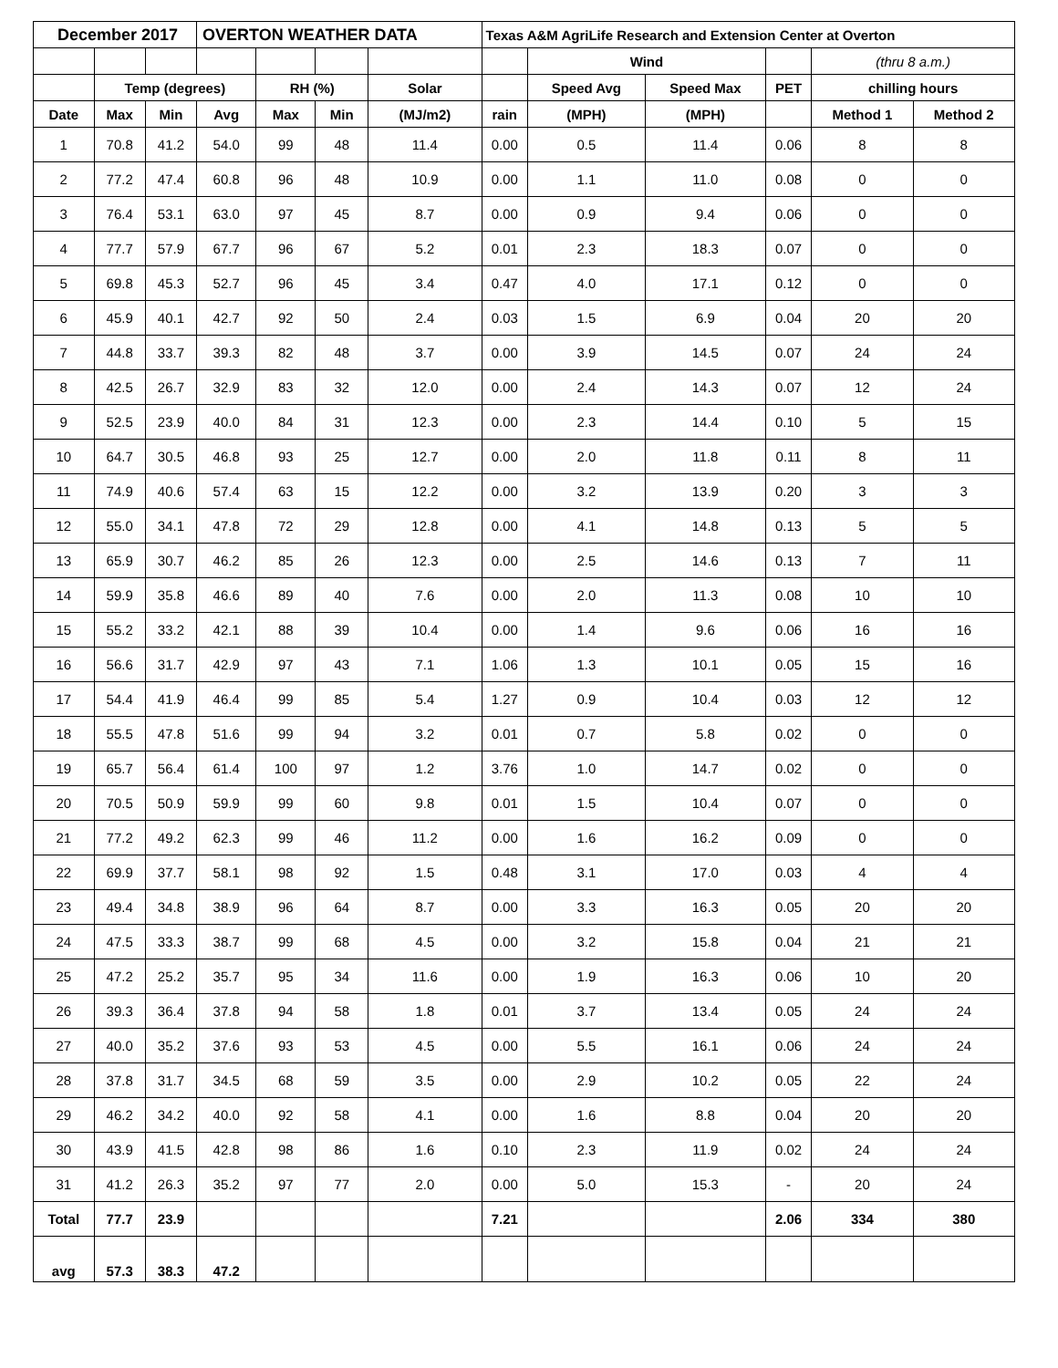| December 2017 | | | OVERTON WEATHER DATA | | | | Texas A&M AgriLife Research and Extension Center at Overton | | | | | |
| --- | --- | --- | --- | --- | --- | --- | --- | --- | --- | --- | --- | --- |
| | | | | | | | | Wind | | | (thru 8 a.m.) | |
| | Temp (degrees) | | | RH (%) | | Solar | | Speed Avg | Speed Max | PET | chilling hours | |
| Date | Max | Min | Avg | Max | Min | (MJ/m2) | rain | (MPH) | (MPH) | | Method 1 | Method 2 |
| 1 | 70.8 | 41.2 | 54.0 | 99 | 48 | 11.4 | 0.00 | 0.5 | 11.4 | 0.06 | 8 | 8 |
| 2 | 77.2 | 47.4 | 60.8 | 96 | 48 | 10.9 | 0.00 | 1.1 | 11.0 | 0.08 | 0 | 0 |
| 3 | 76.4 | 53.1 | 63.0 | 97 | 45 | 8.7 | 0.00 | 0.9 | 9.4 | 0.06 | 0 | 0 |
| 4 | 77.7 | 57.9 | 67.7 | 96 | 67 | 5.2 | 0.01 | 2.3 | 18.3 | 0.07 | 0 | 0 |
| 5 | 69.8 | 45.3 | 52.7 | 96 | 45 | 3.4 | 0.47 | 4.0 | 17.1 | 0.12 | 0 | 0 |
| 6 | 45.9 | 40.1 | 42.7 | 92 | 50 | 2.4 | 0.03 | 1.5 | 6.9 | 0.04 | 20 | 20 |
| 7 | 44.8 | 33.7 | 39.3 | 82 | 48 | 3.7 | 0.00 | 3.9 | 14.5 | 0.07 | 24 | 24 |
| 8 | 42.5 | 26.7 | 32.9 | 83 | 32 | 12.0 | 0.00 | 2.4 | 14.3 | 0.07 | 12 | 24 |
| 9 | 52.5 | 23.9 | 40.0 | 84 | 31 | 12.3 | 0.00 | 2.3 | 14.4 | 0.10 | 5 | 15 |
| 10 | 64.7 | 30.5 | 46.8 | 93 | 25 | 12.7 | 0.00 | 2.0 | 11.8 | 0.11 | 8 | 11 |
| 11 | 74.9 | 40.6 | 57.4 | 63 | 15 | 12.2 | 0.00 | 3.2 | 13.9 | 0.20 | 3 | 3 |
| 12 | 55.0 | 34.1 | 47.8 | 72 | 29 | 12.8 | 0.00 | 4.1 | 14.8 | 0.13 | 5 | 5 |
| 13 | 65.9 | 30.7 | 46.2 | 85 | 26 | 12.3 | 0.00 | 2.5 | 14.6 | 0.13 | 7 | 11 |
| 14 | 59.9 | 35.8 | 46.6 | 89 | 40 | 7.6 | 0.00 | 2.0 | 11.3 | 0.08 | 10 | 10 |
| 15 | 55.2 | 33.2 | 42.1 | 88 | 39 | 10.4 | 0.00 | 1.4 | 9.6 | 0.06 | 16 | 16 |
| 16 | 56.6 | 31.7 | 42.9 | 97 | 43 | 7.1 | 1.06 | 1.3 | 10.1 | 0.05 | 15 | 16 |
| 17 | 54.4 | 41.9 | 46.4 | 99 | 85 | 5.4 | 1.27 | 0.9 | 10.4 | 0.03 | 12 | 12 |
| 18 | 55.5 | 47.8 | 51.6 | 99 | 94 | 3.2 | 0.01 | 0.7 | 5.8 | 0.02 | 0 | 0 |
| 19 | 65.7 | 56.4 | 61.4 | 100 | 97 | 1.2 | 3.76 | 1.0 | 14.7 | 0.02 | 0 | 0 |
| 20 | 70.5 | 50.9 | 59.9 | 99 | 60 | 9.8 | 0.01 | 1.5 | 10.4 | 0.07 | 0 | 0 |
| 21 | 77.2 | 49.2 | 62.3 | 99 | 46 | 11.2 | 0.00 | 1.6 | 16.2 | 0.09 | 0 | 0 |
| 22 | 69.9 | 37.7 | 58.1 | 98 | 92 | 1.5 | 0.48 | 3.1 | 17.0 | 0.03 | 4 | 4 |
| 23 | 49.4 | 34.8 | 38.9 | 96 | 64 | 8.7 | 0.00 | 3.3 | 16.3 | 0.05 | 20 | 20 |
| 24 | 47.5 | 33.3 | 38.7 | 99 | 68 | 4.5 | 0.00 | 3.2 | 15.8 | 0.04 | 21 | 21 |
| 25 | 47.2 | 25.2 | 35.7 | 95 | 34 | 11.6 | 0.00 | 1.9 | 16.3 | 0.06 | 10 | 20 |
| 26 | 39.3 | 36.4 | 37.8 | 94 | 58 | 1.8 | 0.01 | 3.7 | 13.4 | 0.05 | 24 | 24 |
| 27 | 40.0 | 35.2 | 37.6 | 93 | 53 | 4.5 | 0.00 | 5.5 | 16.1 | 0.06 | 24 | 24 |
| 28 | 37.8 | 31.7 | 34.5 | 68 | 59 | 3.5 | 0.00 | 2.9 | 10.2 | 0.05 | 22 | 24 |
| 29 | 46.2 | 34.2 | 40.0 | 92 | 58 | 4.1 | 0.00 | 1.6 | 8.8 | 0.04 | 20 | 20 |
| 30 | 43.9 | 41.5 | 42.8 | 98 | 86 | 1.6 | 0.10 | 2.3 | 11.9 | 0.02 | 24 | 24 |
| 31 | 41.2 | 26.3 | 35.2 | 97 | 77 | 2.0 | 0.00 | 5.0 | 15.3 | - | 20 | 24 |
| Total | 77.7 | 23.9 | | | | | 7.21 | | | 2.06 | 334 | 380 |
| avg | 57.3 | 38.3 | 47.2 | | | | | | | | | |